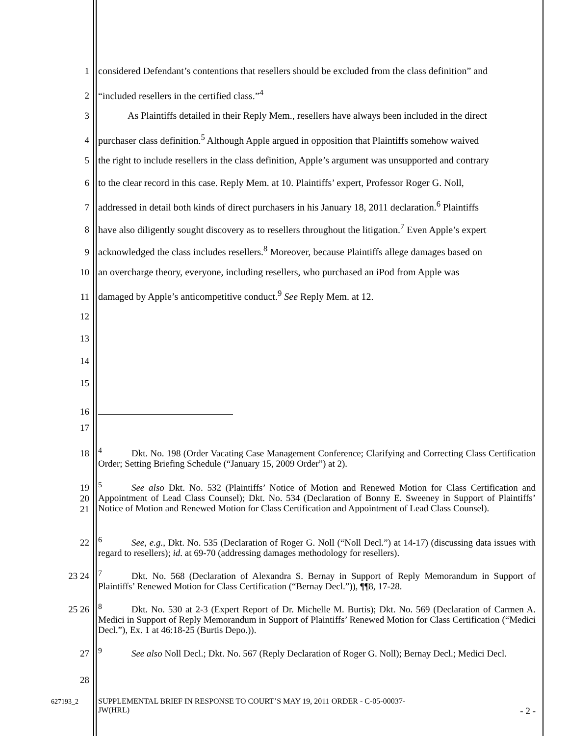1 considered Defendant’s contentions that resellers should be excluded from the class definition” and
2 “included resellers in the certified class.”<sup>4</sup>
3 As Plaintiffs detailed in their Reply Mem., resellers have always been included in the direct
4 purchaser class definition.<sup>5</sup> Although Apple argued in opposition that Plaintiffs somehow waived
5 the right to include resellers in the class definition, Apple’s argument was unsupported and contrary
6 to the clear record in this case. Reply Mem. at 10. Plaintiffs’ expert, Professor Roger G. Noll,
7 addressed in detail both kinds of direct purchasers in his January 18, 2011 declaration.<sup>6</sup> Plaintiffs
8 have also diligently sought discovery as to resellers throughout the litigation.<sup>7</sup> Even Apple’s expert
9 acknowledged the class includes resellers.<sup>8</sup> Moreover, because Plaintiffs allege damages based on
10 an overcharge theory, everyone, including resellers, who purchased an iPod from Apple was
11 damaged by Apple’s anticompetitive conduct.<sup>9</sup> See Reply Mem. at 12.
12
13
14
15
16
17
18
<sup>4</sup> Dkt. No. 198 (Order Vacating Case Management Conference; Clarifying and Correcting Class Certification Order; Setting Briefing Schedule (“January 15, 2009 Order”) at 2).
19
20
21
<sup>5</sup> See also Dkt. No. 532 (Plaintiffs’ Notice of Motion and Renewed Motion for Class Certification and Appointment of Lead Class Counsel); Dkt. No. 534 (Declaration of Bonny E. Sweeney in Support of Plaintiffs’ Notice of Motion and Renewed Motion for Class Certification and Appointment of Lead Class Counsel).
22
<sup>6</sup> See, e.g., Dkt. No. 535 (Declaration of Roger G. Noll (“Noll Decl.”) at 14-17) (discussing data issues with regard to resellers); id. at 69-70 (addressing damages methodology for resellers).
23 24
<sup>7</sup> Dkt. No. 568 (Declaration of Alexandra S. Bernay in Support of Reply Memorandum in Support of Plaintiffs’ Renewed Motion for Class Certification (“Bernay Decl.”)), ¶¶8, 17-28.
25 26
<sup>8</sup> Dkt. No. 530 at 2-3 (Expert Report of Dr. Michelle M. Burtis); Dkt. No. 569 (Declaration of Carmen A. Medici in Support of Reply Memorandum in Support of Plaintiffs’ Renewed Motion for Class Certification (“Medici Decl.”), Ex. 1 at 46:18-25 (Burtis Depo.)).
27
<sup>9</sup> See also Noll Decl.; Dkt. No. 567 (Reply Declaration of Roger G. Noll); Bernay Decl.; Medici Decl.
28
627193_2 SUPPLEMENTAL BRIEF IN RESPONSE TO COURT’S MAY 19, 2011 ORDER - C-05-00037-
JW(HRL) - 2 -